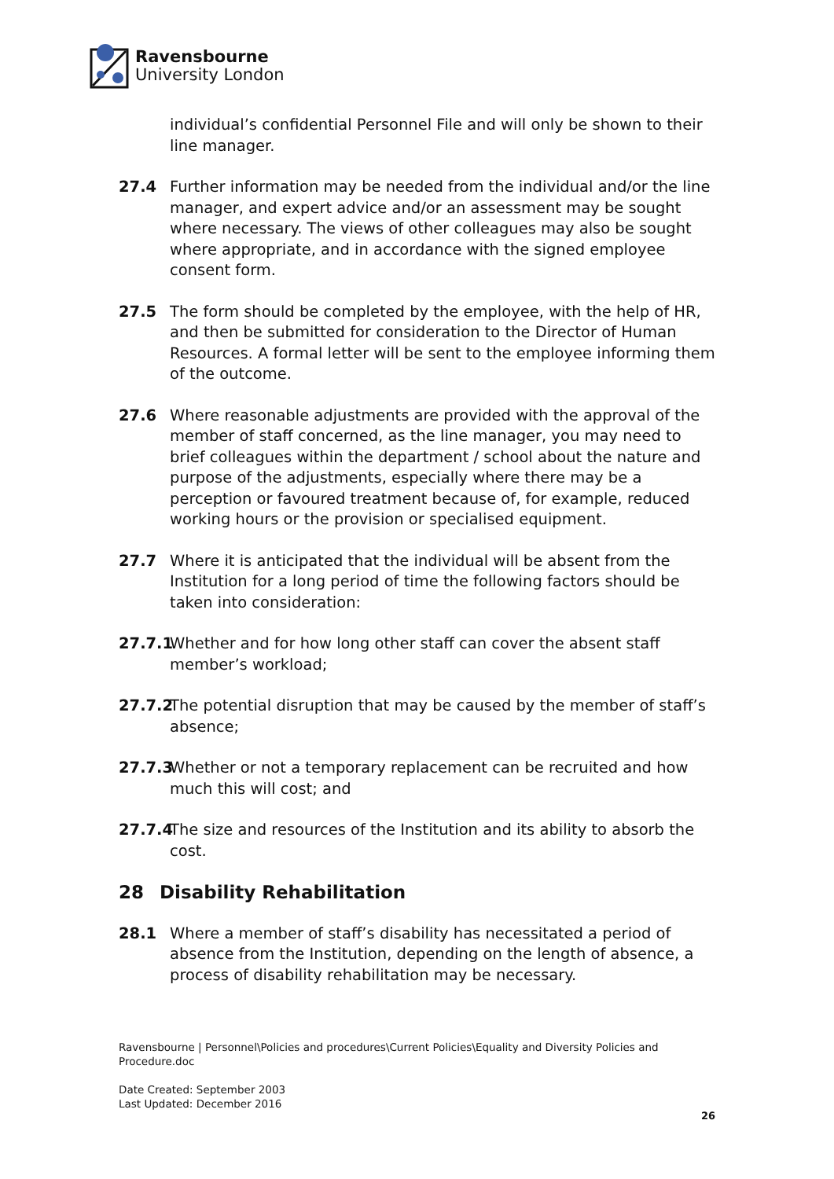Ravensbourne
University London
individual’s confidential Personnel File and will only be shown to their line manager.
27.4 Further information may be needed from the individual and/or the line manager, and expert advice and/or an assessment may be sought where necessary. The views of other colleagues may also be sought where appropriate, and in accordance with the signed employee consent form.
27.5 The form should be completed by the employee, with the help of HR, and then be submitted for consideration to the Director of Human Resources. A formal letter will be sent to the employee informing them of the outcome.
27.6 Where reasonable adjustments are provided with the approval of the member of staff concerned, as the line manager, you may need to brief colleagues within the department / school about the nature and purpose of the adjustments, especially where there may be a perception or favoured treatment because of, for example, reduced working hours or the provision or specialised equipment.
27.7 Where it is anticipated that the individual will be absent from the Institution for a long period of time the following factors should be taken into consideration:
27.7.1
Whether and for how long other staff can cover the absent staff member’s workload;
27.7.2
The potential disruption that may be caused by the member of staff’s absence;
27.7.3
Whether or not a temporary replacement can be recruited and how much this will cost; and
27.7.4
The size and resources of the Institution and its ability to absorb the cost.
28 Disability Rehabilitation
28.1 Where a member of staff’s disability has necessitated a period of absence from the Institution, depending on the length of absence, a process of disability rehabilitation may be necessary.
Ravensbourne | Personnel\Policies and procedures\Current Policies\Equality and Diversity Policies and Procedure.doc
Date Created: September 2003
Last Updated: December 2016
26